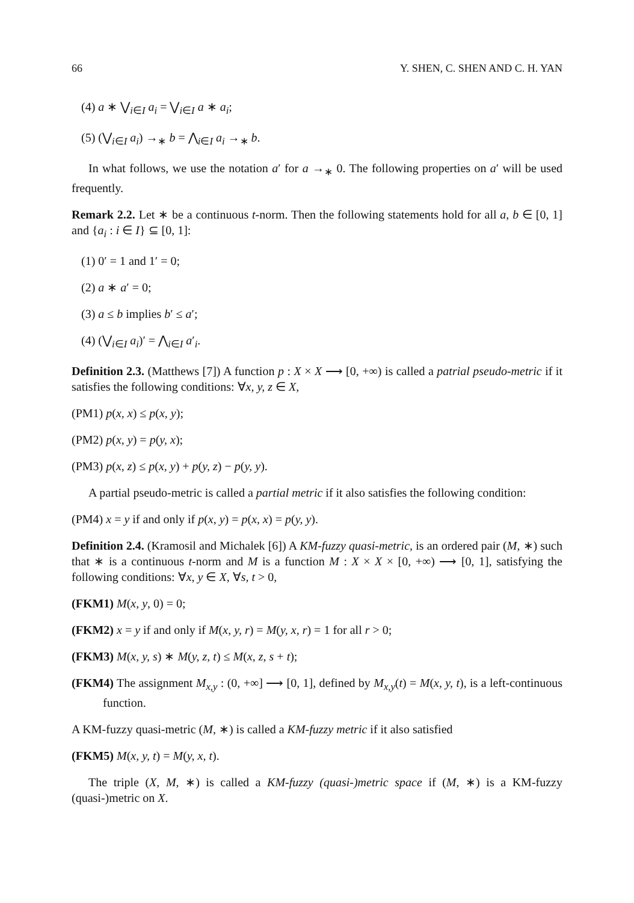66 Y. SHEN, C. SHEN AND C. H. YAN
(4) a ∗ ⋁<sub>i∈I</sub> a<sub>i</sub> = ⋁<sub>i∈I</sub> a ∗ a<sub>i</sub>;
(5) (⋁<sub>i∈I</sub> a<sub>i</sub>) →<sub>∗</sub> b = ⋀<sub>i∈I</sub> a<sub>i</sub> →<sub>∗</sub> b.
In what follows, we use the notation a′ for a →<sub>∗</sub> 0. The following properties on a′ will be used frequently.
Remark 2.2. Let ∗ be a continuous t-norm. Then the following statements hold for all a, b ∈ [0, 1] and {a<sub>i</sub> : i ∈ I} ⊆ [0, 1]:
(1) 0′ = 1 and 1′ = 0;
(2) a ∗ a′ = 0;
(3) a ≤ b implies b′ ≤ a′;
(4) (⋁<sub>i∈I</sub> a<sub>i</sub>)′ = ⋀<sub>i∈I</sub> a′<sub>i</sub>.
Definition 2.3. (Matthews [7]) A function p : X × X ⟶ [0, +∞) is called a patrial pseudo-metric if it satisfies the following conditions: ∀x, y, z ∈ X,
(PM1) p(x, x) ≤ p(x, y);
(PM2) p(x, y) = p(y, x);
(PM3) p(x, z) ≤ p(x, y) + p(y, z) − p(y, y).
A partial pseudo-metric is called a partial metric if it also satisfies the following condition:
(PM4) x = y if and only if p(x, y) = p(x, x) = p(y, y).
Definition 2.4. (Kramosil and Michalek [6]) A KM-fuzzy quasi-metric, is an ordered pair (M, ∗) such that ∗ is a continuous t-norm and M is a function M : X × X × [0, +∞) ⟶ [0, 1], satisfying the following conditions: ∀x, y ∈ X, ∀s, t > 0,
(FKM1) M(x, y, 0) = 0;
(FKM2) x = y if and only if M(x, y, r) = M(y, x, r) = 1 for all r > 0;
(FKM3) M(x, y, s) ∗ M(y, z, t) ≤ M(x, z, s + t);
(FKM4) The assignment M<sub>x,y</sub> : (0, +∞] ⟶ [0, 1], defined by M<sub>x,y</sub>(t) = M(x, y, t), is a left-continuous function.
A KM-fuzzy quasi-metric (M, ∗) is called a KM-fuzzy metric if it also satisfied
(FKM5) M(x, y, t) = M(y, x, t).
The triple (X, M, ∗) is called a KM-fuzzy (quasi-)metric space if (M, ∗) is a KM-fuzzy (quasi-)metric on X.